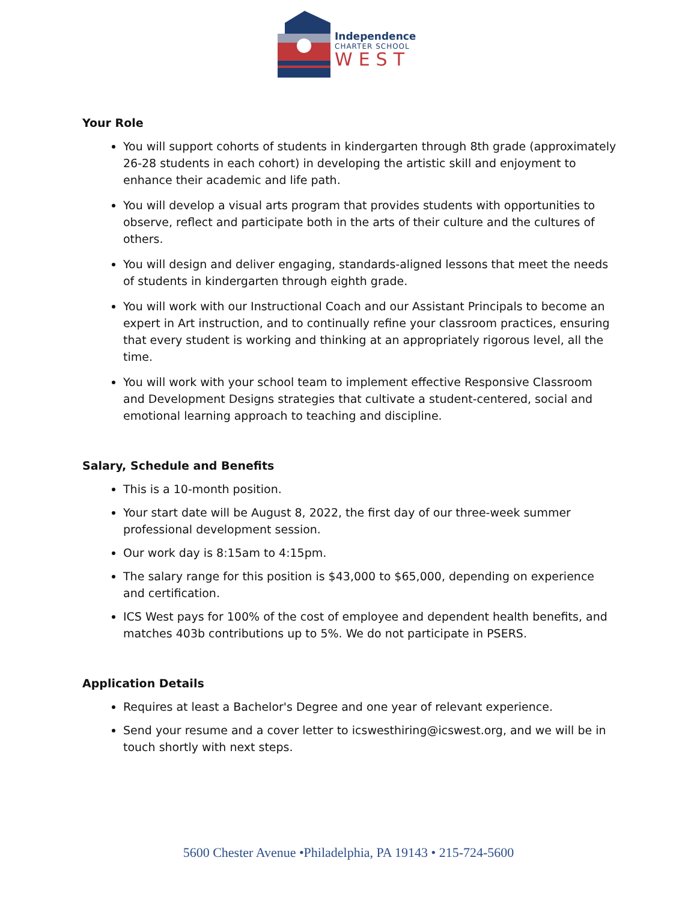Independence
CHARTER SCHOOL
WEST
Your Role
You will support cohorts of students in kindergarten through 8th grade (approximately 26-28 students in each cohort) in developing the artistic skill and enjoyment to enhance their academic and life path.
You will develop a visual arts program that provides students with opportunities to observe, reflect and participate both in the arts of their culture and the cultures of others.
You will design and deliver engaging, standards-aligned lessons that meet the needs of students in kindergarten through eighth grade.
You will work with our Instructional Coach and our Assistant Principals to become an expert in Art instruction, and to continually refine your classroom practices, ensuring that every student is working and thinking at an appropriately rigorous level, all the time.
You will work with your school team to implement effective Responsive Classroom and Development Designs strategies that cultivate a student-centered, social and emotional learning approach to teaching and discipline.
Salary, Schedule and Benefits
This is a 10-month position.
Your start date will be August 8, 2022, the first day of our three-week summer professional development session.
Our work day is 8:15am to 4:15pm.
The salary range for this position is $43,000 to $65,000, depending on experience and certification.
ICS West pays for 100% of the cost of employee and dependent health benefits, and matches 403b contributions up to 5%. We do not participate in PSERS.
Application Details
Requires at least a Bachelor's Degree and one year of relevant experience.
Send your resume and a cover letter to icswesthiring@icswest.org, and we will be in touch shortly with next steps.
5600 Chester Avenue •Philadelphia, PA 19143 • 215-724-5600